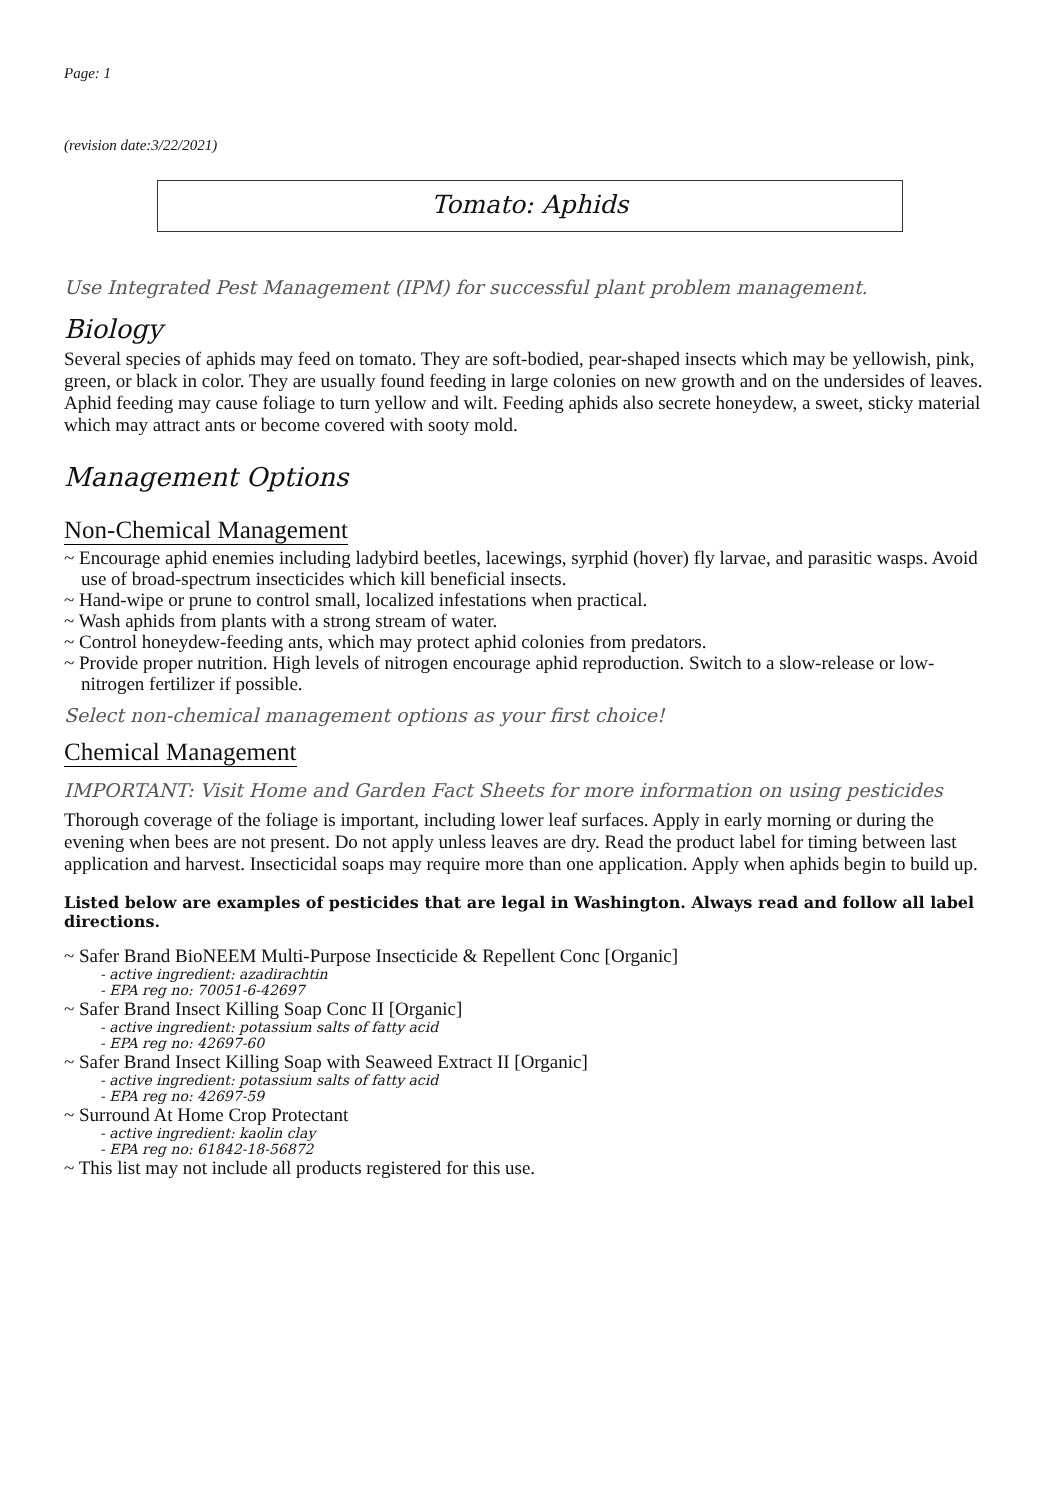Page: 1
(revision date:3/22/2021)
Tomato: Aphids
Use Integrated Pest Management (IPM) for successful plant problem management.
Biology
Several species of aphids may feed on tomato. They are soft-bodied, pear-shaped insects which may be yellowish, pink, green, or black in color. They are usually found feeding in large colonies on new growth and on the undersides of leaves. Aphid feeding may cause foliage to turn yellow and wilt. Feeding aphids also secrete honeydew, a sweet, sticky material which may attract ants or become covered with sooty mold.
Management Options
Non-Chemical Management
~ Encourage aphid enemies including ladybird beetles, lacewings, syrphid (hover) fly larvae, and parasitic wasps. Avoid use of broad-spectrum insecticides which kill beneficial insects.
~ Hand-wipe or prune to control small, localized infestations when practical.
~ Wash aphids from plants with a strong stream of water.
~ Control honeydew-feeding ants, which may protect aphid colonies from predators.
~ Provide proper nutrition. High levels of nitrogen encourage aphid reproduction. Switch to a slow-release or low-nitrogen fertilizer if possible.
Select non-chemical management options as your first choice!
Chemical Management
IMPORTANT: Visit Home and Garden Fact Sheets for more information on using pesticides
Thorough coverage of the foliage is important, including lower leaf surfaces. Apply in early morning or during the evening when bees are not present. Do not apply unless leaves are dry. Read the product label for timing between last application and harvest. Insecticidal soaps may require more than one application. Apply when aphids begin to build up.
Listed below are examples of pesticides that are legal in Washington. Always read and follow all label directions.
~ Safer Brand BioNEEM Multi-Purpose Insecticide & Repellent Conc [Organic]
- active ingredient: azadirachtin
- EPA reg no: 70051-6-42697
~ Safer Brand Insect Killing Soap Conc II [Organic]
- active ingredient: potassium salts of fatty acid
- EPA reg no: 42697-60
~ Safer Brand Insect Killing Soap with Seaweed Extract II [Organic]
- active ingredient: potassium salts of fatty acid
- EPA reg no: 42697-59
~ Surround At Home Crop Protectant
- active ingredient: kaolin clay
- EPA reg no: 61842-18-56872
~ This list may not include all products registered for this use.